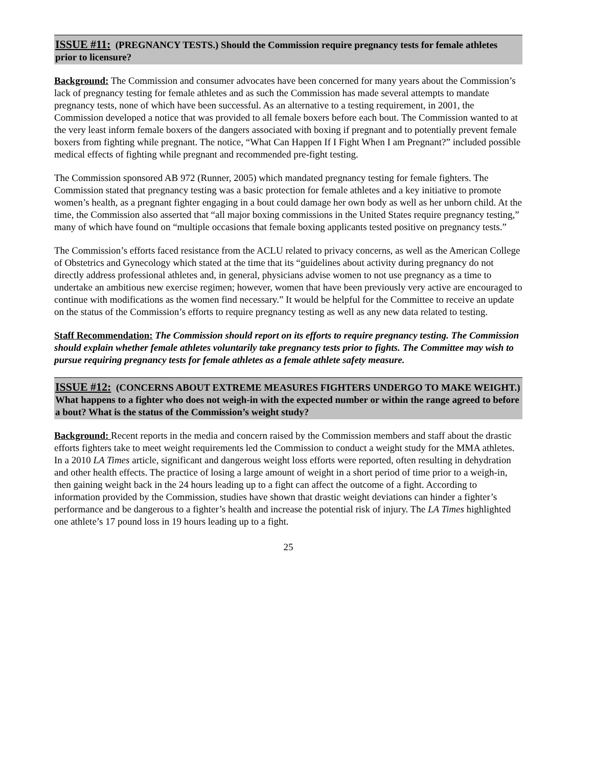ISSUE #11: (PREGNANCY TESTS.) Should the Commission require pregnancy tests for female athletes prior to licensure?
Background: The Commission and consumer advocates have been concerned for many years about the Commission’s lack of pregnancy testing for female athletes and as such the Commission has made several attempts to mandate pregnancy tests, none of which have been successful. As an alternative to a testing requirement, in 2001, the Commission developed a notice that was provided to all female boxers before each bout. The Commission wanted to at the very least inform female boxers of the dangers associated with boxing if pregnant and to potentially prevent female boxers from fighting while pregnant. The notice, “What Can Happen If I Fight When I am Pregnant?” included possible medical effects of fighting while pregnant and recommended pre-fight testing.
The Commission sponsored AB 972 (Runner, 2005) which mandated pregnancy testing for female fighters. The Commission stated that pregnancy testing was a basic protection for female athletes and a key initiative to promote women’s health, as a pregnant fighter engaging in a bout could damage her own body as well as her unborn child. At the time, the Commission also asserted that “all major boxing commissions in the United States require pregnancy testing,” many of which have found on “multiple occasions that female boxing applicants tested positive on pregnancy tests.”
The Commission’s efforts faced resistance from the ACLU related to privacy concerns, as well as the American College of Obstetrics and Gynecology which stated at the time that its “guidelines about activity during pregnancy do not directly address professional athletes and, in general, physicians advise women to not use pregnancy as a time to undertake an ambitious new exercise regimen; however, women that have been previously very active are encouraged to continue with modifications as the women find necessary.” It would be helpful for the Committee to receive an update on the status of the Commission’s efforts to require pregnancy testing as well as any new data related to testing.
Staff Recommendation: The Commission should report on its efforts to require pregnancy testing. The Commission should explain whether female athletes voluntarily take pregnancy tests prior to fights. The Committee may wish to pursue requiring pregnancy tests for female athletes as a female athlete safety measure.
ISSUE #12: (CONCERNS ABOUT EXTREME MEASURES FIGHTERS UNDERGO TO MAKE WEIGHT.) What happens to a fighter who does not weigh-in with the expected number or within the range agreed to before a bout? What is the status of the Commission’s weight study?
Background: Recent reports in the media and concern raised by the Commission members and staff about the drastic efforts fighters take to meet weight requirements led the Commission to conduct a weight study for the MMA athletes. In a 2010 LA Times article, significant and dangerous weight loss efforts were reported, often resulting in dehydration and other health effects. The practice of losing a large amount of weight in a short period of time prior to a weigh-in, then gaining weight back in the 24 hours leading up to a fight can affect the outcome of a fight. According to information provided by the Commission, studies have shown that drastic weight deviations can hinder a fighter’s performance and be dangerous to a fighter’s health and increase the potential risk of injury. The LA Times highlighted one athlete’s 17 pound loss in 19 hours leading up to a fight.
25